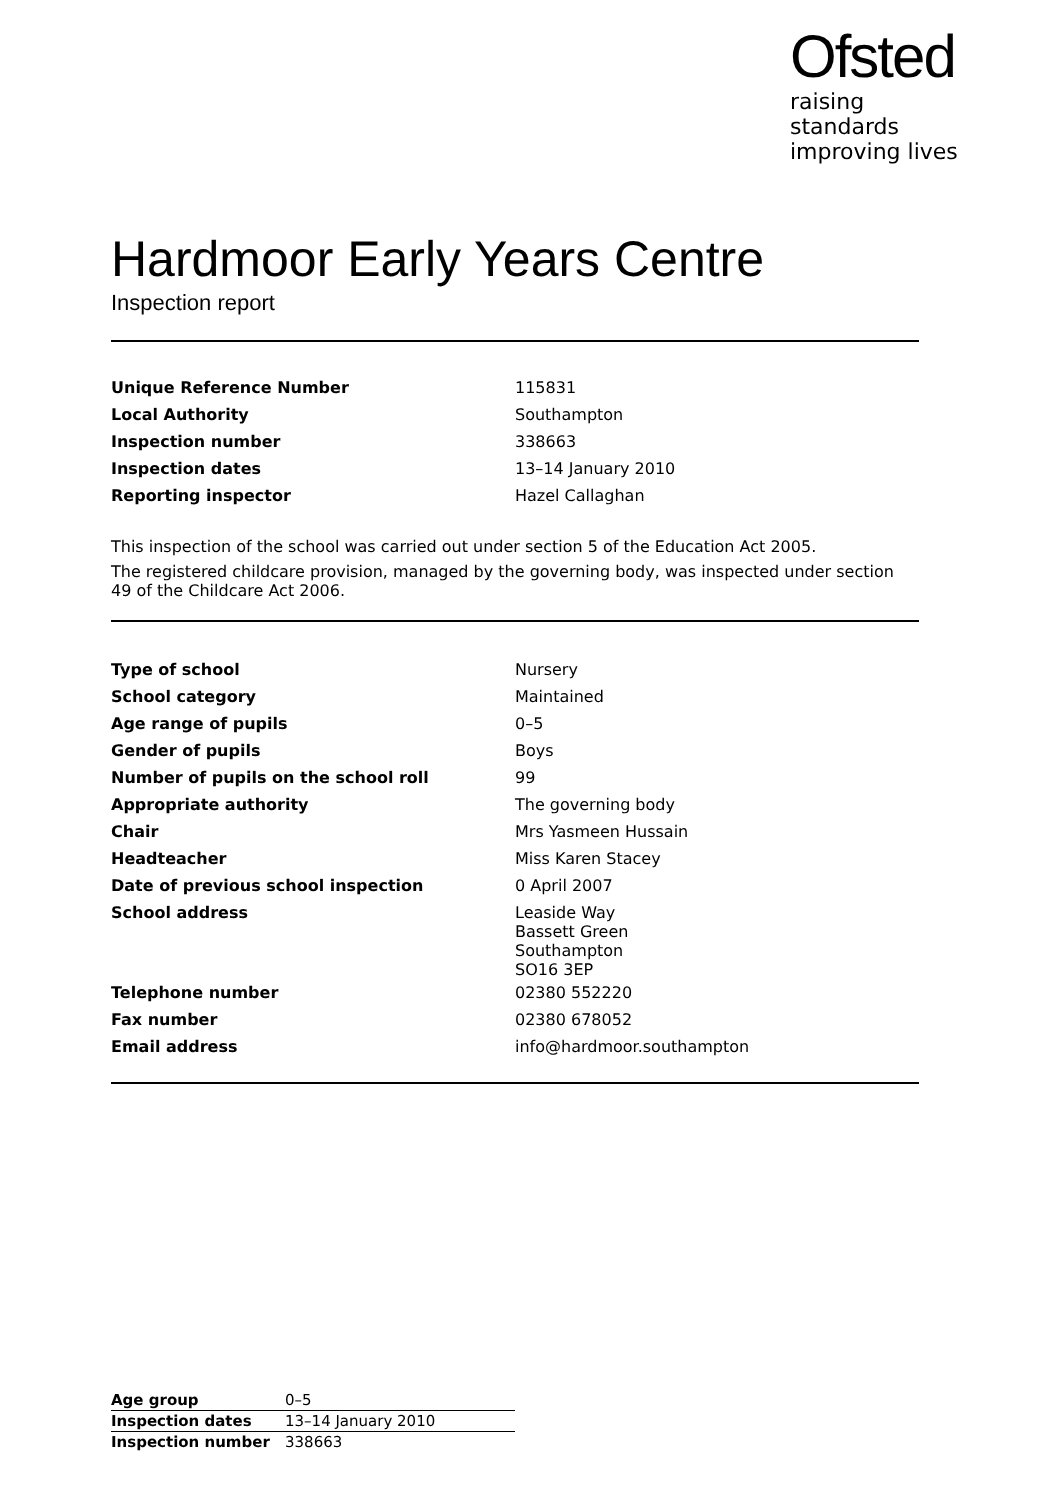Ofsted
raising standards
improving lives
Hardmoor Early Years Centre
Inspection report
| Unique Reference Number | 115831 |
| Local Authority | Southampton |
| Inspection number | 338663 |
| Inspection dates | 13–14 January 2010 |
| Reporting inspector | Hazel Callaghan |
This inspection of the school was carried out under section 5 of the Education Act 2005.
The registered childcare provision, managed by the governing body, was inspected under section 49 of the Childcare Act 2006.
| Type of school | Nursery |
| School category | Maintained |
| Age range of pupils | 0–5 |
| Gender of pupils | Boys |
| Number of pupils on the school roll | 99 |
| Appropriate authority | The governing body |
| Chair | Mrs Yasmeen Hussain |
| Headteacher | Miss Karen Stacey |
| Date of previous school inspection | 0 April 2007 |
| School address | Leaside Way Bassett Green Southampton SO16 3EP |
| Telephone number | 02380 552220 |
| Fax number | 02380 678052 |
| Email address | info@hardmoor.southampton |
| Age group | 0–5 |
| Inspection dates | 13–14 January 2010 |
| Inspection number | 338663 |